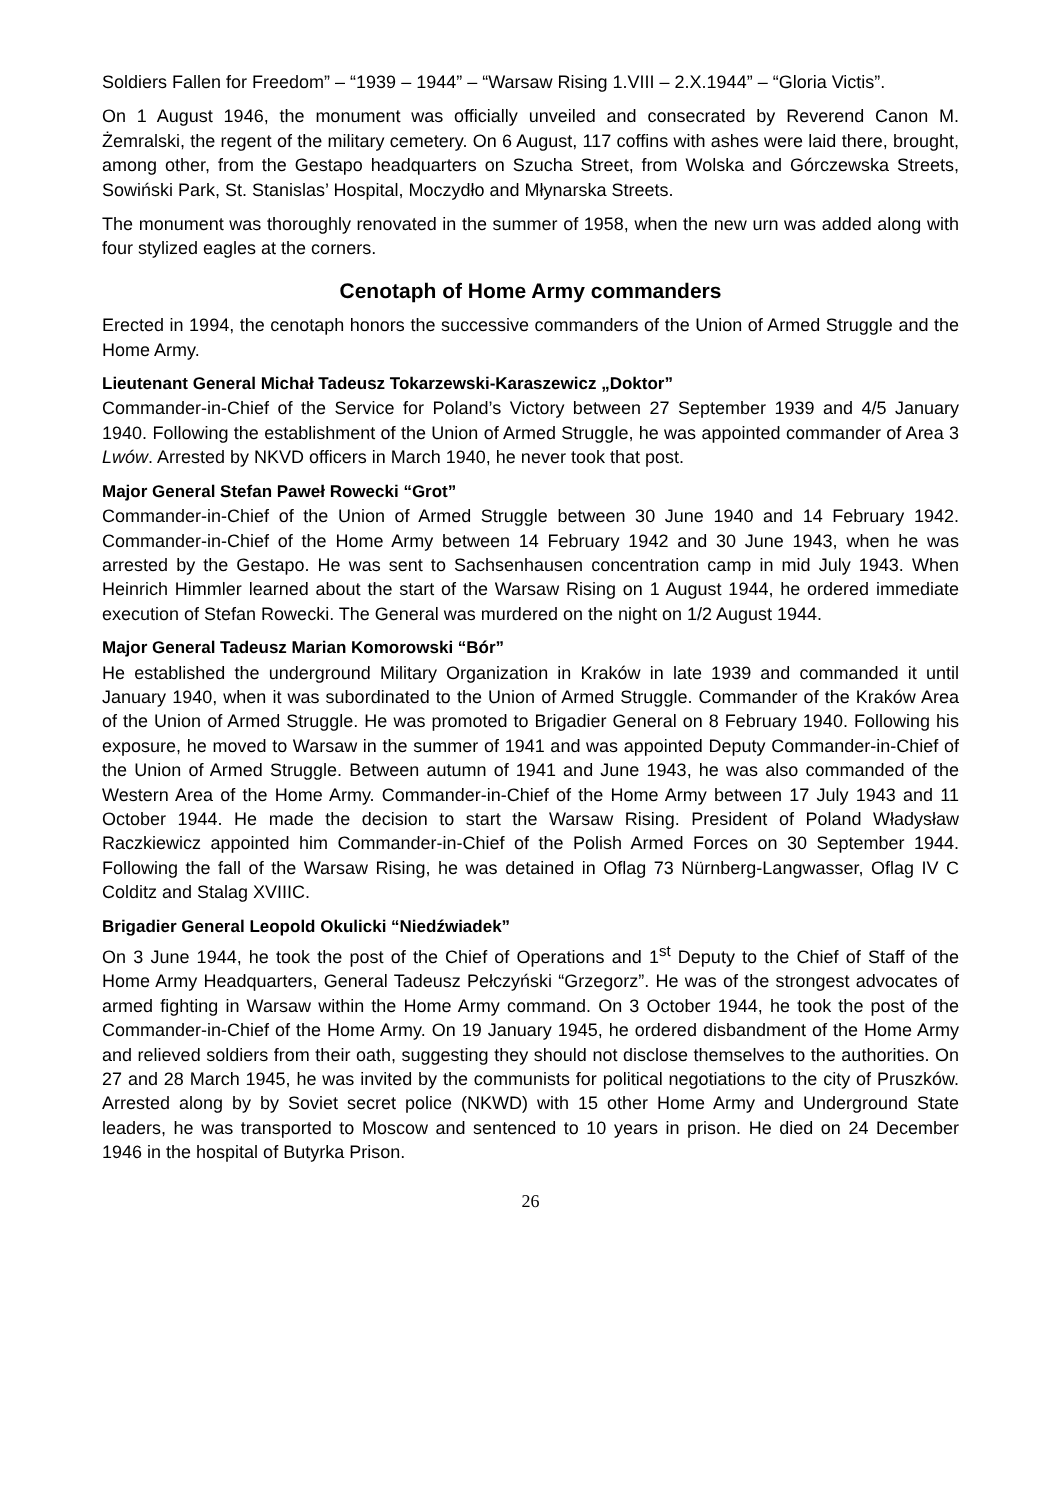Soldiers Fallen for Freedom” – “1939 – 1944” – “Warsaw Rising 1.VIII – 2.X.1944” – “Gloria Victis”.
On 1 August 1946, the monument was officially unveiled and consecrated by Reverend Canon M. Żemralski, the regent of the military cemetery. On 6 August, 117 coffins with ashes were laid there, brought, among other, from the Gestapo headquarters on Szucha Street, from Wolska and Górczewska Streets, Sowiński Park, St. Stanislas’ Hospital, Moczydło and Młynarska Streets.
The monument was thoroughly renovated in the summer of 1958, when the new urn was added along with four stylized eagles at the corners.
Cenotaph of Home Army commanders
Erected in 1994, the cenotaph honors the successive commanders of the Union of Armed Struggle and the Home Army.
Lieutenant General Michał Tadeusz Tokarzewski-Karaszewicz „Doktor”
Commander-in-Chief of the Service for Poland’s Victory between 27 September 1939 and 4/5 January 1940. Following the establishment of the Union of Armed Struggle, he was appointed commander of Area 3 Lwów. Arrested by NKVD officers in March 1940, he never took that post.
Major General Stefan Paweł Rowecki “Grot”
Commander-in-Chief of the Union of Armed Struggle between 30 June 1940 and 14 February 1942. Commander-in-Chief of the Home Army between 14 February 1942 and 30 June 1943, when he was arrested by the Gestapo. He was sent to Sachsenhausen concentration camp in mid July 1943. When Heinrich Himmler learned about the start of the Warsaw Rising on 1 August 1944, he ordered immediate execution of Stefan Rowecki. The General was murdered on the night on 1/2 August 1944.
Major General Tadeusz Marian Komorowski “Bór”
He established the underground Military Organization in Kraków in late 1939 and commanded it until January 1940, when it was subordinated to the Union of Armed Struggle. Commander of the Kraków Area of the Union of Armed Struggle. He was promoted to Brigadier General on 8 February 1940. Following his exposure, he moved to Warsaw in the summer of 1941 and was appointed Deputy Commander-in-Chief of the Union of Armed Struggle. Between autumn of 1941 and June 1943, he was also commanded of the Western Area of the Home Army. Commander-in-Chief of the Home Army between 17 July 1943 and 11 October 1944. He made the decision to start the Warsaw Rising. President of Poland Władysław Raczkiewicz appointed him Commander-in-Chief of the Polish Armed Forces on 30 September 1944. Following the fall of the Warsaw Rising, he was detained in Oflag 73 Nürnberg-Langwasser, Oflag IV C Colditz and Stalag XVIIIC.
Brigadier General Leopold Okulicki “Niedźwiadek”
On 3 June 1944, he took the post of the Chief of Operations and 1<sup>st</sup> Deputy to the Chief of Staff of the Home Army Headquarters, General Tadeusz Pełczyński “Grzegorz”. He was of the strongest advocates of armed fighting in Warsaw within the Home Army command. On 3 October 1944, he took the post of the Commander-in-Chief of the Home Army. On 19 January 1945, he ordered disbandment of the Home Army and relieved soldiers from their oath, suggesting they should not disclose themselves to the authorities. On 27 and 28 March 1945, he was invited by the communists for political negotiations to the city of Pruszków. Arrested along by by Soviet secret police (NKWD) with 15 other Home Army and Underground State leaders, he was transported to Moscow and sentenced to 10 years in prison. He died on 24 December 1946 in the hospital of Butyrka Prison.
26